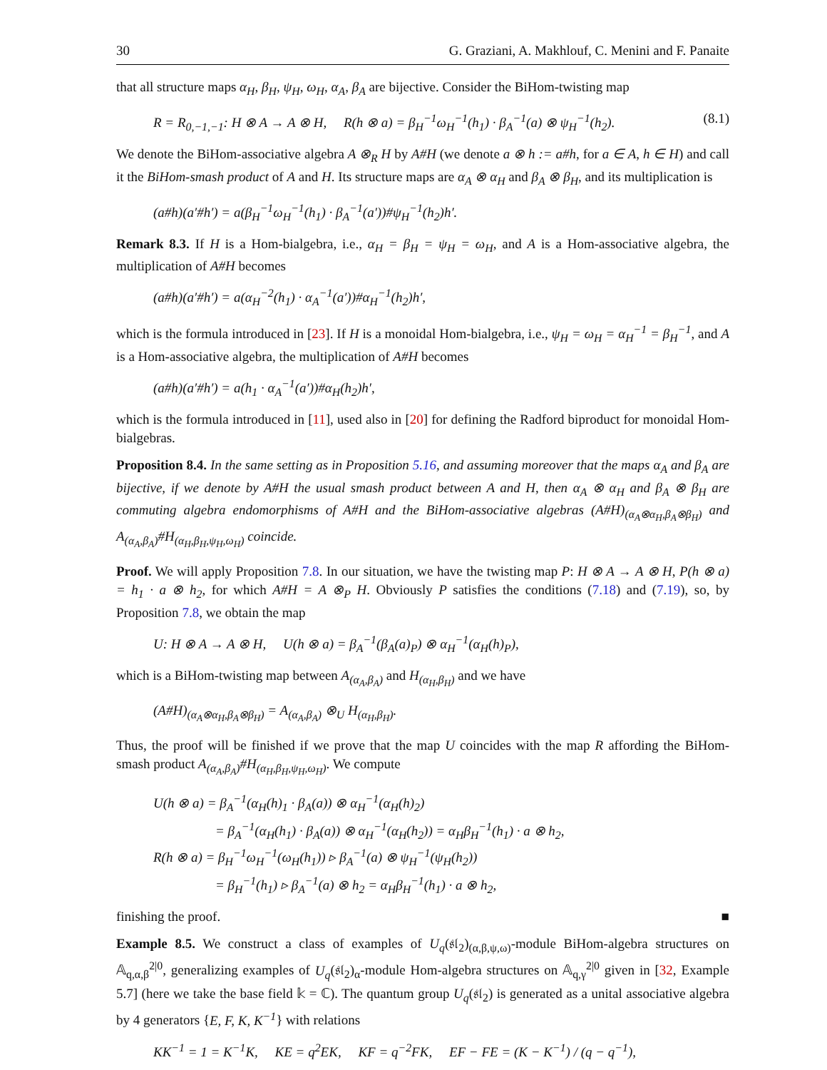30 G. Graziani, A. Makhlouf, C. Menini and F. Panaite
that all structure maps α<sub>H</sub>, β<sub>H</sub>, ψ<sub>H</sub>, ω<sub>H</sub>, α<sub>A</sub>, β<sub>A</sub> are bijective. Consider the BiHom-twisting map
R = R<sub>0,−1,−1</sub>: H ⊗ A → A ⊗ H, R(h ⊗ a) = β<sub>H</sub><sup>−1</sup>ω<sub>H</sub><sup>−1</sup>(h<sub>1</sub>) · β<sub>A</sub><sup>−1</sup>(a) ⊗ ψ<sub>H</sub><sup>−1</sup>(h<sub>2</sub>). (8.1)
We denote the BiHom-associative algebra A ⊗<sub>R</sub> H by A#H (we denote a ⊗ h := a#h, for a ∈ A, h ∈ H) and call it the BiHom-smash product of A and H. Its structure maps are α<sub>A</sub> ⊗ α<sub>H</sub> and β<sub>A</sub> ⊗ β<sub>H</sub>, and its multiplication is
(a#h)(a′#h′) = a(β<sub>H</sub><sup>−1</sup>ω<sub>H</sub><sup>−1</sup>(h<sub>1</sub>) · β<sub>A</sub><sup>−1</sup>(a′))#ψ<sub>H</sub><sup>−1</sup>(h<sub>2</sub>)h′.
Remark 8.3. If H is a Hom-bialgebra, i.e., α<sub>H</sub> = β<sub>H</sub> = ψ<sub>H</sub> = ω<sub>H</sub>, and A is a Hom-associative algebra, the multiplication of A#H becomes
(a#h)(a′#h′) = a(α<sub>H</sub><sup>−2</sup>(h<sub>1</sub>) · α<sub>A</sub><sup>−1</sup>(a′))#α<sub>H</sub><sup>−1</sup>(h<sub>2</sub>)h′,
which is the formula introduced in [23]. If H is a monoidal Hom-bialgebra, i.e., ψ<sub>H</sub> = ω<sub>H</sub> = α<sub>H</sub><sup>−1</sup> = β<sub>H</sub><sup>−1</sup>, and A is a Hom-associative algebra, the multiplication of A#H becomes
(a#h)(a′#h′) = a(h<sub>1</sub> · α<sub>A</sub><sup>−1</sup>(a′))#α<sub>H</sub>(h<sub>2</sub>)h′,
which is the formula introduced in [11], used also in [20] for defining the Radford biproduct for monoidal Hom-bialgebras.
Proposition 8.4. In the same setting as in Proposition 5.16, and assuming moreover that the maps α<sub>A</sub> and β<sub>A</sub> are bijective, if we denote by A#H the usual smash product between A and H, then α<sub>A</sub> ⊗ α<sub>H</sub> and β<sub>A</sub> ⊗ β<sub>H</sub> are commuting algebra endomorphisms of A#H and the BiHom-associative algebras (A#H)<sub>(α<sub>A</sub>⊗α<sub>H</sub>,β<sub>A</sub>⊗β<sub>H</sub>)</sub> and A<sub>(α<sub>A</sub>,β<sub>A</sub>)</sub>#H<sub>(α<sub>H</sub>,β<sub>H</sub>,ψ<sub>H</sub>,ω<sub>H</sub>)</sub> coincide.
Proof. We will apply Proposition 7.8. In our situation, we have the twisting map P: H ⊗ A → A ⊗ H, P(h ⊗ a) = h<sub>1</sub> · a ⊗ h<sub>2</sub>, for which A#H = A ⊗<sub>P</sub> H. Obviously P satisfies the conditions (7.18) and (7.19), so, by Proposition 7.8, we obtain the map
U: H ⊗ A → A ⊗ H, U(h ⊗ a) = β<sub>A</sub><sup>−1</sup>(β<sub>A</sub>(a)<sub>P</sub>) ⊗ α<sub>H</sub><sup>−1</sup>(α<sub>H</sub>(h)<sub>P</sub>),
which is a BiHom-twisting map between A<sub>(α<sub>A</sub>,β<sub>A</sub>)</sub> and H<sub>(α<sub>H</sub>,β<sub>H</sub>)</sub> and we have
(A#H)<sub>(α<sub>A</sub>⊗α<sub>H</sub>,β<sub>A</sub>⊗β<sub>H</sub>)</sub> = A<sub>(α<sub>A</sub>,β<sub>A</sub>)</sub> ⊗<sub>U</sub> H<sub>(α<sub>H</sub>,β<sub>H</sub>)</sub>.
Thus, the proof will be finished if we prove that the map U coincides with the map R affording the BiHom-smash product A<sub>(α<sub>A</sub>,β<sub>A</sub>)</sub>#H<sub>(α<sub>H</sub>,β<sub>H</sub>,ψ<sub>H</sub>,ω<sub>H</sub>)</sub>. We compute
U(h ⊗ a) = β<sub>A</sub><sup>−1</sup>(α<sub>H</sub>(h)<sub>1</sub> · β<sub>A</sub>(a)) ⊗ α<sub>H</sub><sup>−1</sup>(α<sub>H</sub>(h)<sub>2</sub>)
= β<sub>A</sub><sup>−1</sup>(α<sub>H</sub>(h<sub>1</sub>) · β<sub>A</sub>(a)) ⊗ α<sub>H</sub><sup>−1</sup>(α<sub>H</sub>(h<sub>2</sub>)) = α<sub>H</sub>β<sub>H</sub><sup>−1</sup>(h<sub>1</sub>) · a ⊗ h<sub>2</sub>,
R(h ⊗ a) = β<sub>H</sub><sup>−1</sup>ω<sub>H</sub><sup>−1</sup>(ω<sub>H</sub>(h<sub>1</sub>)) ▹ β<sub>A</sub><sup>−1</sup>(a) ⊗ ψ<sub>H</sub><sup>−1</sup>(ψ<sub>H</sub>(h<sub>2</sub>))
= β<sub>H</sub><sup>−1</sup>(h<sub>1</sub>) ▹ β<sub>A</sub><sup>−1</sup>(a) ⊗ h<sub>2</sub> = α<sub>H</sub>β<sub>H</sub><sup>−1</sup>(h<sub>1</sub>) · a ⊗ h<sub>2</sub>,
finishing the proof. ■
Example 8.5. We construct a class of examples of U<sub>q</sub>(𝔰𝔩<sub>2</sub>)<sub>(α,β,ψ,ω)</sub>-module BiHom-algebra structures on 𝔸<sub>q,α,β</sub><sup>2|0</sup>, generalizing examples of U<sub>q</sub>(𝔰𝔩<sub>2</sub>)<sub>α</sub>-module Hom-algebra structures on 𝔸<sub>q,γ</sub><sup>2|0</sup> given in [32, Example 5.7] (here we take the base field 𝕜 = ℂ). The quantum group U<sub>q</sub>(𝔰𝔩<sub>2</sub>) is generated as a unital associative algebra by 4 generators {E, F, K, K<sup>−1</sup>} with relations
KK<sup>−1</sup> = 1 = K<sup>−1</sup>K, KE = q<sup>2</sup>EK, KF = q<sup>−2</sup>FK, EF − FE = (K − K<sup>−1</sup>) / (q − q<sup>−1</sup>),